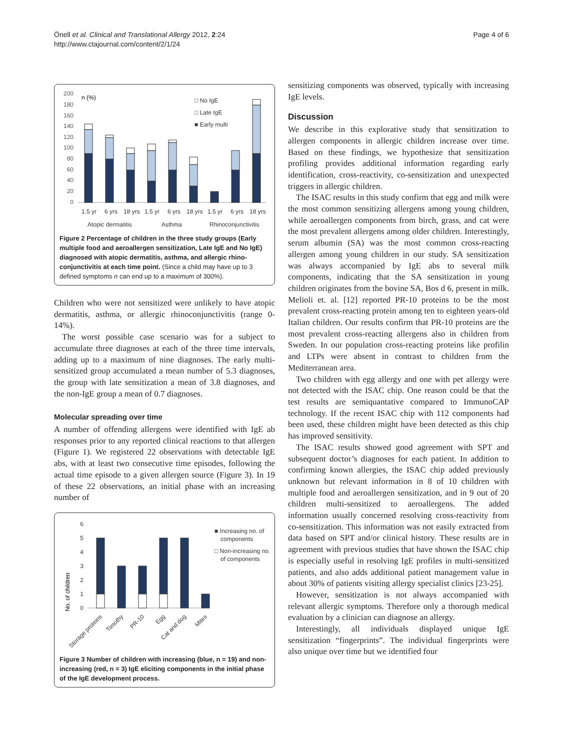Önell et al. Clinical and Translational Allergy 2012, 2:24
http://www.ctajournal.com/content/2/1/24
Page 4 of 6
200
180
160
140
120
100
80
60
40
20
0
n (%)
1.5 yr
6 yrs
18 yrs
1.5 yr
6 yrs
18 yrs
1.5 yr
6 yrs
18 yrs
Atopic dermatitis
Asthma
Rhinoconjunctivitis
□ No IgE
□ Late IgE
■ Early multi
Figure 2 Percentage of children in the three study groups (Early multiple food and aeroallergen sensitization, Late IgE and No IgE) diagnosed with atopic dermatitis, asthma, and allergic rhino-conjunctivitis at each time point. (Since a child may have up to 3 defined symptoms n can end up to a maximum of 300%).
Children who were not sensitized were unlikely to have atopic dermatitis, asthma, or allergic rhinoconjunctivitis (range 0-14%).
The worst possible case scenario was for a subject to accumulate three diagnoses at each of the three time intervals, adding up to a maximum of nine diagnoses. The early multi-sensitized group accumulated a mean number of 5.3 diagnoses, the group with late sensitization a mean of 3.8 diagnoses, and the non-IgE group a mean of 0.7 diagnoses.
Molecular spreading over time
A number of offending allergens were identified with IgE ab responses prior to any reported clinical reactions to that allergen (Figure 1). We registered 22 observations with detectable IgE abs, with at least two consecutive time episodes, following the actual time episode to a given allergen source (Figure 3). In 19 of these 22 observations, an initial phase with an increasing number of
No. of children
6
5
4
3
2
1
0
Storage proteins
Timothy
PR-10
Egg
Cat and dog
Mites
■ Increasing no. of
components
□ Non-increasing no.
of components
Figure 3 Number of children with increasing (blue, n = 19) and non-increasing (red, n = 3) IgE eliciting components in the initial phase of the IgE development process.
sensitizing components was observed, typically with increasing IgE levels.
Discussion
We describe in this explorative study that sensitization to allergen components in allergic children increase over time. Based on these findings, we hypothesize that sensitization profiling provides additional information regarding early identification, cross-reactivity, co-sensitization and unexpected triggers in allergic children.
The ISAC results in this study confirm that egg and milk were the most common sensitizing allergens among young children, while aeroallergen components from birch, grass, and cat were the most prevalent allergens among older children. Interestingly, serum albumin (SA) was the most common cross-reacting allergen among young children in our study. SA sensitization was always accompanied by IgE abs to several milk components, indicating that the SA sensitization in young children originates from the bovine SA, Bos d 6, present in milk. Melioli et. al. [12] reported PR-10 proteins to be the most prevalent cross-reacting protein among ten to eighteen years-old Italian children. Our results confirm that PR-10 proteins are the most prevalent cross-reacting allergens also in children from Sweden. In our population cross-reacting proteins like profilin and LTPs were absent in contrast to children from the Mediterranean area.
Two children with egg allergy and one with pet allergy were not detected with the ISAC chip. One reason could be that the test results are semiquantative compared to ImmunoCAP technology. If the recent ISAC chip with 112 components had been used, these children might have been detected as this chip has improved sensitivity.
The ISAC results showed good agreement with SPT and subsequent doctor’s diagnoses for each patient. In addition to confirming known allergies, the ISAC chip added previously unknown but relevant information in 8 of 10 children with multiple food and aeroallergen sensitization, and in 9 out of 20 children multi-sensitized to aeroallergens. The added information usually concerned resolving cross-reactivity from co-sensitization. This information was not easily extracted from data based on SPT and/or clinical history. These results are in agreement with previous studies that have shown the ISAC chip is especially useful in resolving IgE profiles in multi-sensitized patients, and also adds additional patient management value in about 30% of patients visiting allergy specialist clinics [23-25].
However, sensitization is not always accompanied with relevant allergic symptoms. Therefore only a thorough medical evaluation by a clinician can diagnose an allergy.
Interestingly, all individuals displayed unique IgE sensitization “fingerprints”. The individual fingerprints were also unique over time but we identified four